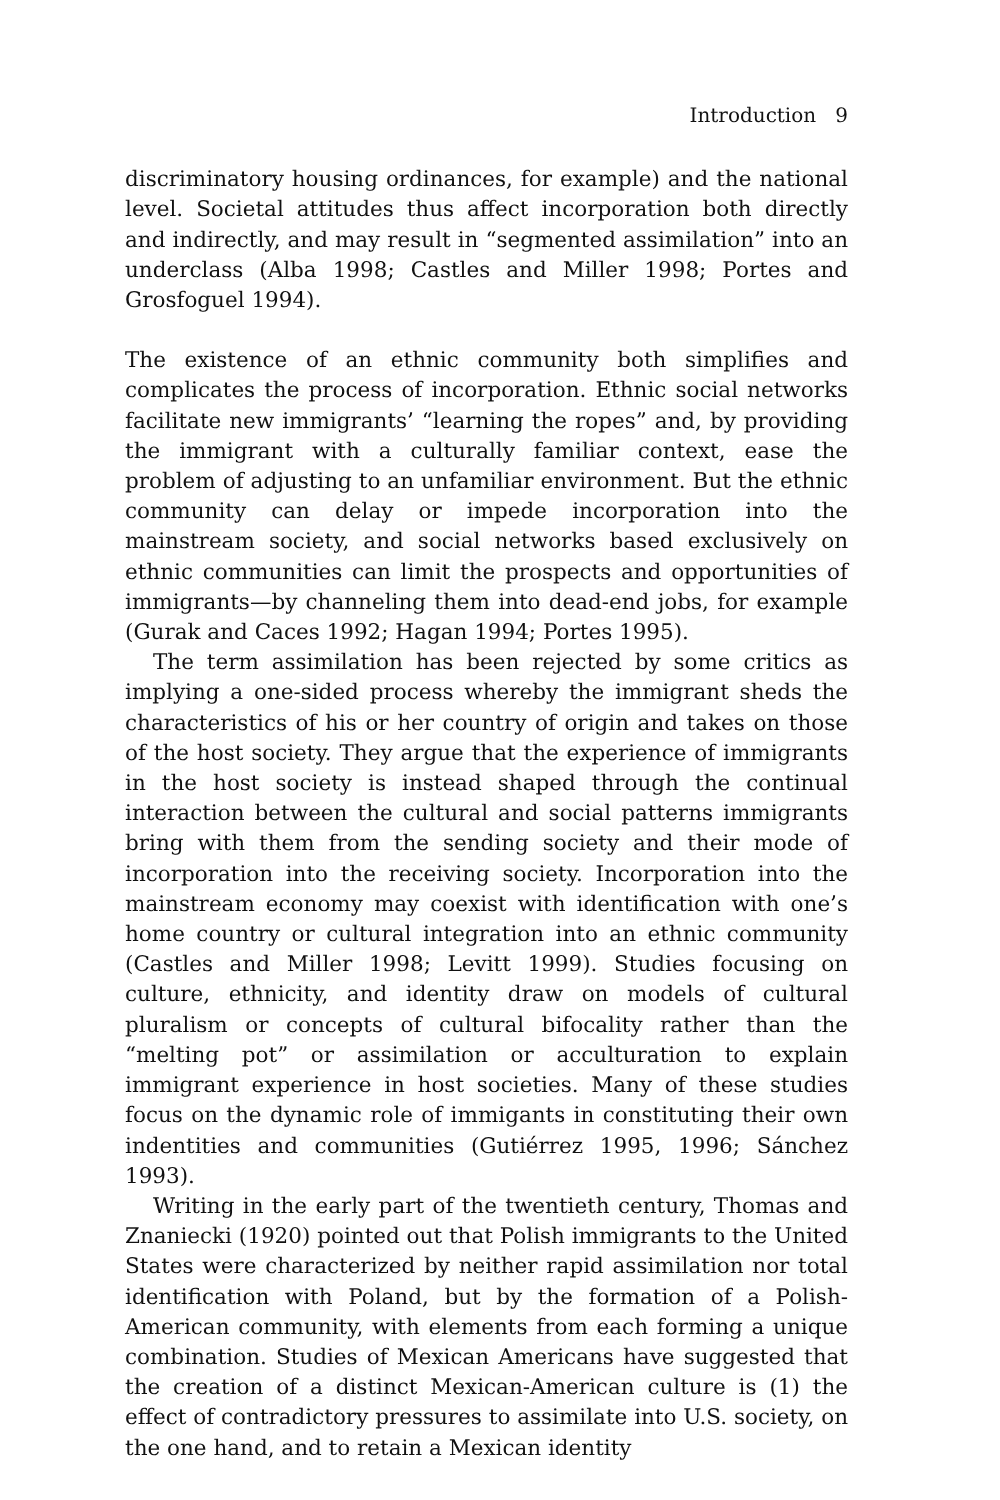Introduction 9
discriminatory housing ordinances, for example) and the national level. Societal attitudes thus affect incorporation both directly and indirectly, and may result in “segmented assimilation” into an underclass (Alba 1998; Castles and Miller 1998; Portes and Grosfoguel 1994).
The existence of an ethnic community both simplifies and complicates the process of incorporation. Ethnic social networks facilitate new immigrants’ “learning the ropes” and, by providing the immigrant with a culturally familiar context, ease the problem of adjusting to an unfamiliar environment. But the ethnic community can delay or impede incorporation into the mainstream society, and social networks based exclusively on ethnic communities can limit the prospects and opportunities of immigrants—by channeling them into dead-end jobs, for example (Gurak and Caces 1992; Hagan 1994; Portes 1995).
The term assimilation has been rejected by some critics as implying a one-sided process whereby the immigrant sheds the characteristics of his or her country of origin and takes on those of the host society. They argue that the experience of immigrants in the host society is instead shaped through the continual interaction between the cultural and social patterns immigrants bring with them from the sending society and their mode of incorporation into the receiving society. Incorporation into the mainstream economy may coexist with identification with one’s home country or cultural integration into an ethnic community (Castles and Miller 1998; Levitt 1999). Studies focusing on culture, ethnicity, and identity draw on models of cultural pluralism or concepts of cultural bifocality rather than the “melting pot” or assimilation or acculturation to explain immigrant experience in host societies. Many of these studies focus on the dynamic role of immigants in constituting their own indentities and communities (Gutiérrez 1995, 1996; Sánchez 1993).
Writing in the early part of the twentieth century, Thomas and Znaniecki (1920) pointed out that Polish immigrants to the United States were characterized by neither rapid assimilation nor total identification with Poland, but by the formation of a Polish-American community, with elements from each forming a unique combination. Studies of Mexican Americans have suggested that the creation of a distinct Mexican-American culture is (1) the effect of contradictory pressures to assimilate into U.S. society, on the one hand, and to retain a Mexican identity